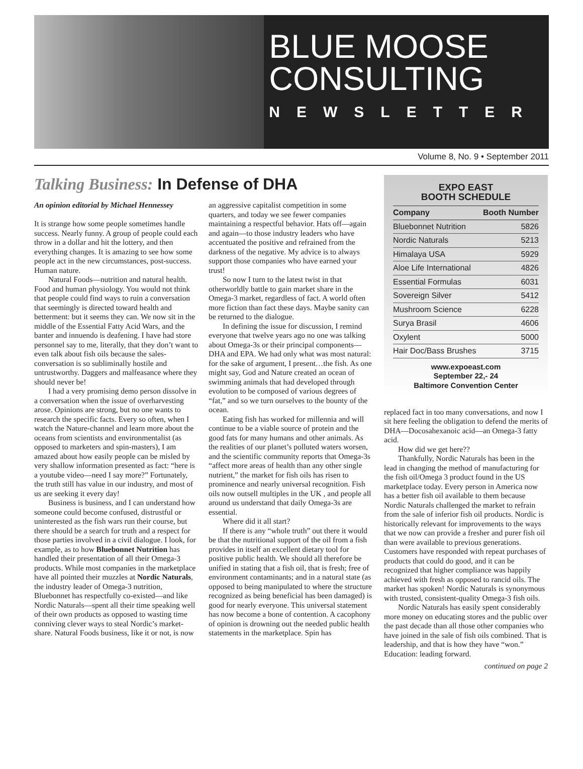BLUE MOOSE CONSULTING
NEWSLETTER
Volume 8, No. 9 • September 2011
Talking Business: In Defense of DHA
An opinion editorial by Michael Hennessey
It is strange how some people sometimes handle success. Nearly funny. A group of people could each throw in a dollar and hit the lottery, and then everything changes. It is amazing to see how some people act in the new circumstances, post-success. Human nature.
Natural Foods—nutrition and natural health. Food and human physiology. You would not think that people could find ways to ruin a conversation that seemingly is directed toward health and betterment: but it seems they can. We now sit in the middle of the Essential Fatty Acid Wars, and the banter and innuendo is deafening. I have had store personnel say to me, literally, that they don’t want to even talk about fish oils because the sales-conversation is so subliminally hostile and untrustworthy. Daggers and malfeasance where they should never be!
I had a very promising demo person dissolve in a conversation when the issue of overharvesting arose. Opinions are strong, but no one wants to research the specific facts. Every so often, when I watch the Nature-channel and learn more about the oceans from scientists and environmentalist (as opposed to marketers and spin-masters), I am amazed about how easily people can be misled by very shallow information presented as fact: “here is a youtube video—need I say more?” Fortunately, the truth still has value in our industry, and most of us are seeking it every day!
Business is business, and I can understand how someone could become confused, distrustful or uninterested as the fish wars run their course, but there should be a search for truth and a respect for those parties involved in a civil dialogue. I look, for example, as to how Bluebonnet Nutrition has handled their presentation of all their Omega-3 products. While most companies in the marketplace have all pointed their muzzles at Nordic Naturals, the industry leader of Omega-3 nutrition, Bluebonnet has respectfully co-existed—and like Nordic Naturals—spent all their time speaking well of their own products as opposed to wasting time conniving clever ways to steal Nordic’s market-share. Natural Foods business, like it or not, is now an aggressive capitalist competition in some quarters, and today we see fewer companies maintaining a respectful behavior. Hats off—again and again—to those industry leaders who have accentuated the positive and refrained from the darkness of the negative. My advice is to always support those companies who have earned your trust!
So now I turn to the latest twist in that otherworldly battle to gain market share in the Omega-3 market, regardless of fact. A world often more fiction than fact these days. Maybe sanity can be returned to the dialogue.
In defining the issue for discussion, I remind everyone that twelve years ago no one was talking about Omega-3s or their principal components—DHA and EPA. We had only what was most natural: for the sake of argument, I present…the fish. As one might say, God and Nature created an ocean of swimming animals that had developed through evolution to be composed of various degrees of “fat,” and so we turn ourselves to the bounty of the ocean.
Eating fish has worked for millennia and will continue to be a viable source of protein and the good fats for many humans and other animals. As the realities of our planet’s polluted waters worsen, and the scientific community reports that Omega-3s “affect more areas of health than any other single nutrient,” the market for fish oils has risen to prominence and nearly universal recognition. Fish oils now outsell multiples in the UK , and people all around us understand that daily Omega-3s are essential.
Where did it all start?
If there is any “whole truth” out there it would be that the nutritional support of the oil from a fish provides in itself an excellent dietary tool for positive public health. We should all therefore be unified in stating that a fish oil, that is fresh; free of environment contaminants; and in a natural state (as opposed to being manipulated to where the structure recognized as being beneficial has been damaged) is good for nearly everyone. This universal statement has now become a bone of contention. A cacophony of opinion is drowning out the needed public health statements in the marketplace. Spin has
EXPO EAST
BOOTH SCHEDULE
| Company | Booth Number |
| --- | --- |
| Bluebonnet Nutrition | 5826 |
| Nordic Naturals | 5213 |
| Himalaya USA | 5929 |
| Aloe Life International | 4826 |
| Essential Formulas | 6031 |
| Sovereign Silver | 5412 |
| Mushroom Science | 6228 |
| Surya Brasil | 4606 |
| Oxylent | 5000 |
| Hair Doc/Bass Brushes | 3715 |
www.expoeast.com
September 22,- 24
Baltimore Convention Center
replaced fact in too many conversations, and now I sit here feeling the obligation to defend the merits of DHA—Docosahexanoic acid—an Omega-3 fatty acid.
How did we get here??
Thankfully, Nordic Naturals has been in the lead in changing the method of manufacturing for the fish oil/Omega 3 product found in the US marketplace today. Every person in America now has a better fish oil available to them because Nordic Naturals challenged the market to refrain from the sale of inferior fish oil products. Nordic is historically relevant for improvements to the ways that we now can provide a fresher and purer fish oil than were available to previous generations. Customers have responded with repeat purchases of products that could do good, and it can be recognized that higher compliance was happily achieved with fresh as opposed to rancid oils. The market has spoken! Nordic Naturals is synonymous with trusted, consistent-quality Omega-3 fish oils.
Nordic Naturals has easily spent considerably more money on educating stores and the public over the past decade than all those other companies who have joined in the sale of fish oils combined. That is leadership, and that is how they have “won.” Education: leading forward.
continued on page 2